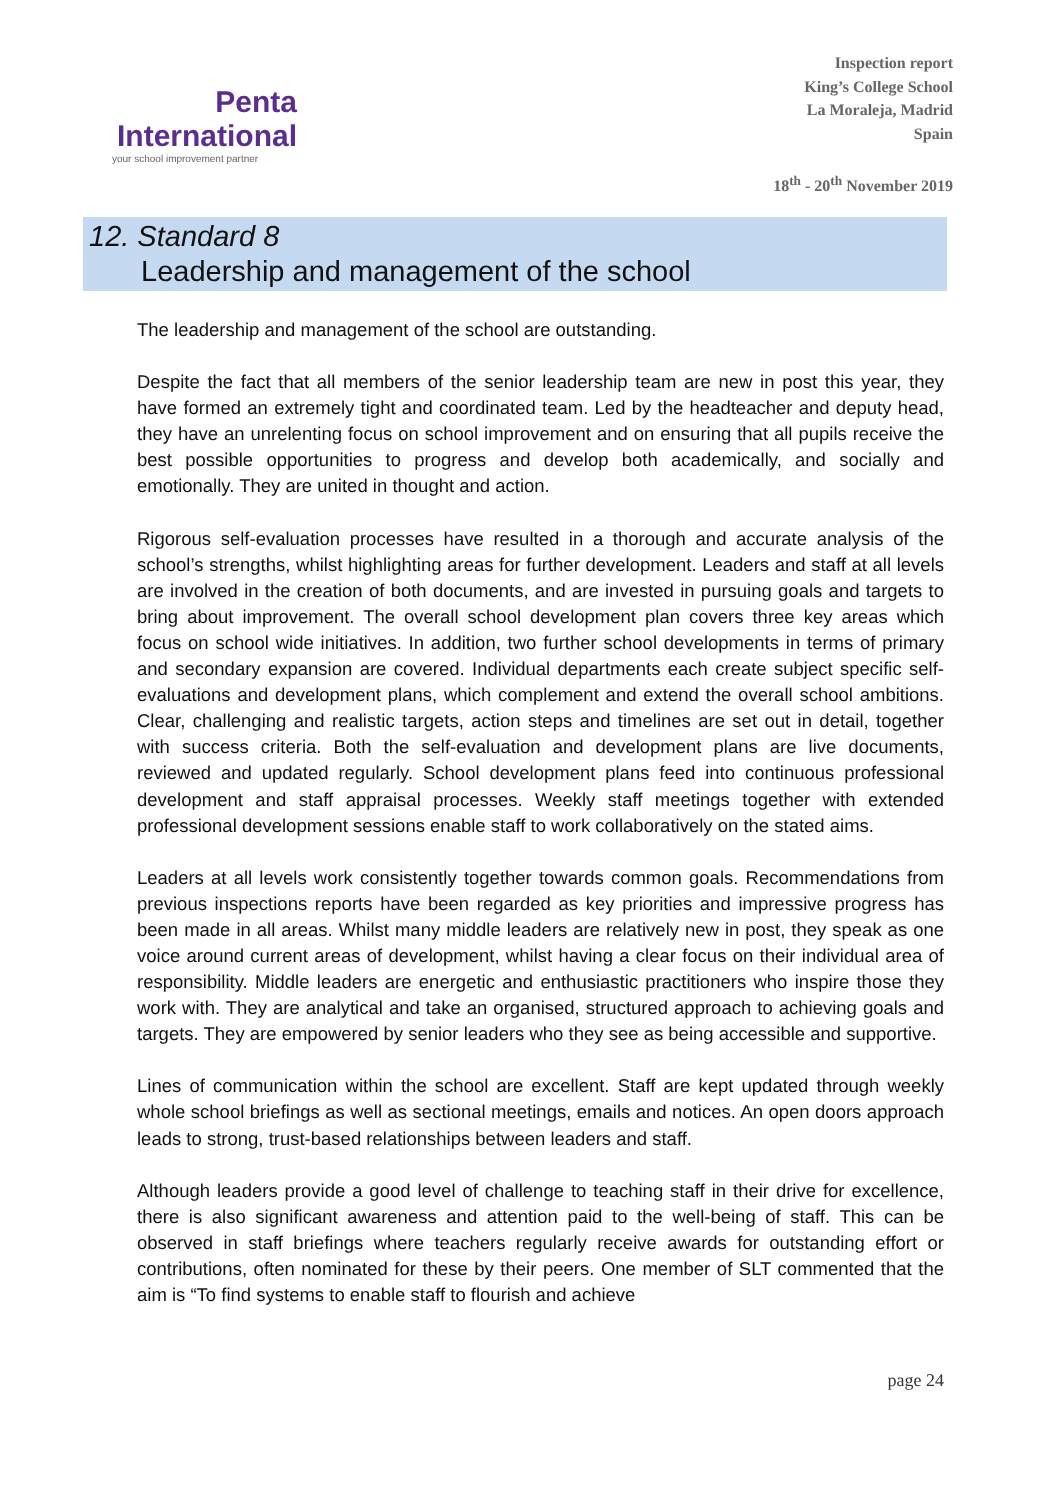Penta
International
your school improvement partner
Inspection report
King’s College School
La Moraleja, Madrid
Spain
18<sup>th</sup> - 20<sup>th</sup> November 2019
12. Standard 8
Leadership and management of the school
The leadership and management of the school are outstanding.
Despite the fact that all members of the senior leadership team are new in post this year, they have formed an extremely tight and coordinated team. Led by the headteacher and deputy head, they have an unrelenting focus on school improvement and on ensuring that all pupils receive the best possible opportunities to progress and develop both academically, and socially and emotionally. They are united in thought and action.
Rigorous self-evaluation processes have resulted in a thorough and accurate analysis of the school’s strengths, whilst highlighting areas for further development. Leaders and staff at all levels are involved in the creation of both documents, and are invested in pursuing goals and targets to bring about improvement. The overall school development plan covers three key areas which focus on school wide initiatives. In addition, two further school developments in terms of primary and secondary expansion are covered. Individual departments each create subject specific self-evaluations and development plans, which complement and extend the overall school ambitions. Clear, challenging and realistic targets, action steps and timelines are set out in detail, together with success criteria. Both the self-evaluation and development plans are live documents, reviewed and updated regularly. School development plans feed into continuous professional development and staff appraisal processes. Weekly staff meetings together with extended professional development sessions enable staff to work collaboratively on the stated aims.
Leaders at all levels work consistently together towards common goals. Recommendations from previous inspections reports have been regarded as key priorities and impressive progress has been made in all areas. Whilst many middle leaders are relatively new in post, they speak as one voice around current areas of development, whilst having a clear focus on their individual area of responsibility. Middle leaders are energetic and enthusiastic practitioners who inspire those they work with. They are analytical and take an organised, structured approach to achieving goals and targets. They are empowered by senior leaders who they see as being accessible and supportive.
Lines of communication within the school are excellent. Staff are kept updated through weekly whole school briefings as well as sectional meetings, emails and notices. An open doors approach leads to strong, trust-based relationships between leaders and staff.
Although leaders provide a good level of challenge to teaching staff in their drive for excellence, there is also significant awareness and attention paid to the well-being of staff. This can be observed in staff briefings where teachers regularly receive awards for outstanding effort or contributions, often nominated for these by their peers. One member of SLT commented that the aim is “To find systems to enable staff to flourish and achieve
page 24